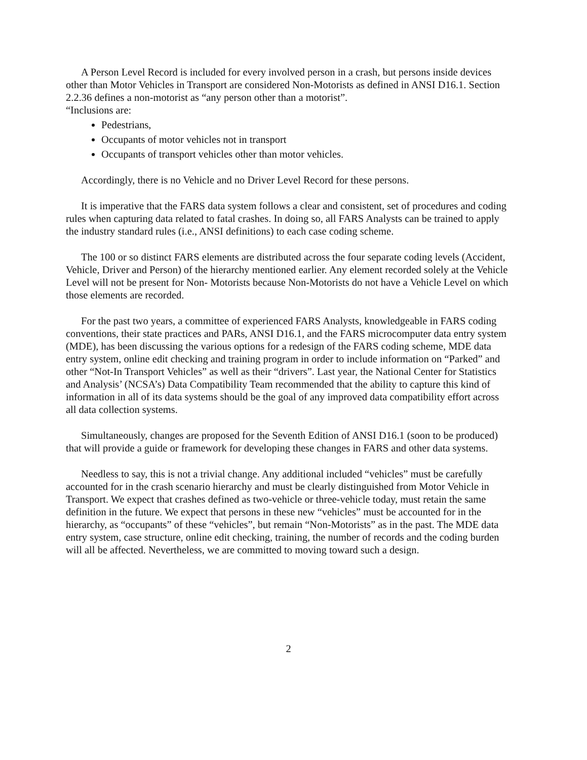A Person Level Record is included for every involved person in a crash, but persons inside devices other than Motor Vehicles in Transport are considered Non-Motorists as defined in ANSI D16.1. Section 2.2.36 defines a non-motorist as “any person other than a motorist”.
“Inclusions are:
Pedestrians,
Occupants of motor vehicles not in transport
Occupants of transport vehicles other than motor vehicles.
Accordingly, there is no Vehicle and no Driver Level Record for these persons.
It is imperative that the FARS data system follows a clear and consistent, set of procedures and coding rules when capturing data related to fatal crashes. In doing so, all FARS Analysts can be trained to apply the industry standard rules (i.e., ANSI definitions) to each case coding scheme.
The 100 or so distinct FARS elements are distributed across the four separate coding levels (Accident, Vehicle, Driver and Person) of the hierarchy mentioned earlier. Any element recorded solely at the Vehicle Level will not be present for Non- Motorists because Non-Motorists do not have a Vehicle Level on which those elements are recorded.
For the past two years, a committee of experienced FARS Analysts, knowledgeable in FARS coding conventions, their state practices and PARs, ANSI D16.1, and the FARS microcomputer data entry system (MDE), has been discussing the various options for a redesign of the FARS coding scheme, MDE data entry system, online edit checking and training program in order to include information on “Parked” and other “Not-In Transport Vehicles” as well as their “drivers”. Last year, the National Center for Statistics and Analysis’ (NCSA’s) Data Compatibility Team recommended that the ability to capture this kind of information in all of its data systems should be the goal of any improved data compatibility effort across all data collection systems.
Simultaneously, changes are proposed for the Seventh Edition of ANSI D16.1 (soon to be produced) that will provide a guide or framework for developing these changes in FARS and other data systems.
Needless to say, this is not a trivial change. Any additional included “vehicles” must be carefully accounted for in the crash scenario hierarchy and must be clearly distinguished from Motor Vehicle in Transport. We expect that crashes defined as two-vehicle or three-vehicle today, must retain the same definition in the future. We expect that persons in these new “vehicles” must be accounted for in the hierarchy, as “occupants” of these “vehicles”, but remain “Non-Motorists” as in the past. The MDE data entry system, case structure, online edit checking, training, the number of records and the coding burden will all be affected. Nevertheless, we are committed to moving toward such a design.
2